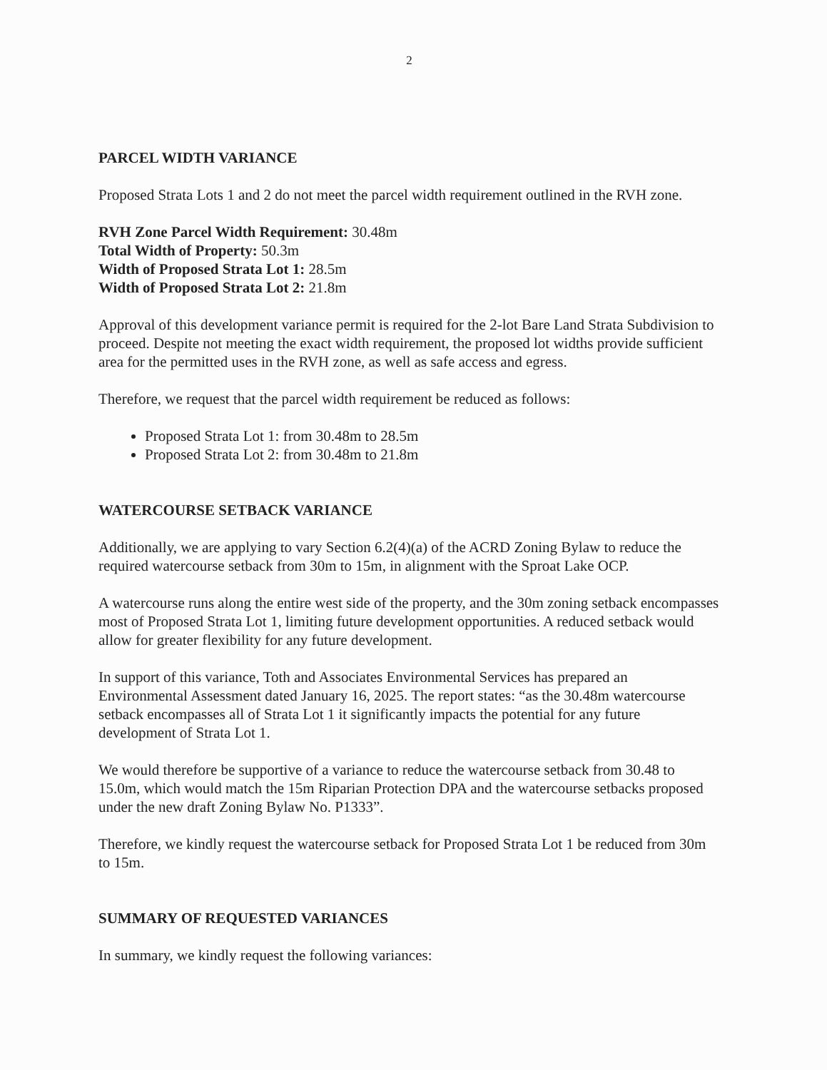2
PARCEL WIDTH VARIANCE
Proposed Strata Lots 1 and 2 do not meet the parcel width requirement outlined in the RVH zone.
RVH Zone Parcel Width Requirement: 30.48m
Total Width of Property: 50.3m
Width of Proposed Strata Lot 1: 28.5m
Width of Proposed Strata Lot 2: 21.8m
Approval of this development variance permit is required for the 2-lot Bare Land Strata Subdivision to proceed. Despite not meeting the exact width requirement, the proposed lot widths provide sufficient area for the permitted uses in the RVH zone, as well as safe access and egress.
Therefore, we request that the parcel width requirement be reduced as follows:
Proposed Strata Lot 1: from 30.48m to 28.5m
Proposed Strata Lot 2: from 30.48m to 21.8m
WATERCOURSE SETBACK VARIANCE
Additionally, we are applying to vary Section 6.2(4)(a) of the ACRD Zoning Bylaw to reduce the required watercourse setback from 30m to 15m, in alignment with the Sproat Lake OCP.
A watercourse runs along the entire west side of the property, and the 30m zoning setback encompasses most of Proposed Strata Lot 1, limiting future development opportunities. A reduced setback would allow for greater flexibility for any future development.
In support of this variance, Toth and Associates Environmental Services has prepared an Environmental Assessment dated January 16, 2025. The report states: “as the 30.48m watercourse setback encompasses all of Strata Lot 1 it significantly impacts the potential for any future development of Strata Lot 1.
We would therefore be supportive of a variance to reduce the watercourse setback from 30.48 to 15.0m, which would match the 15m Riparian Protection DPA and the watercourse setbacks proposed under the new draft Zoning Bylaw No. P1333”.
Therefore, we kindly request the watercourse setback for Proposed Strata Lot 1 be reduced from 30m to 15m.
SUMMARY OF REQUESTED VARIANCES
In summary, we kindly request the following variances: